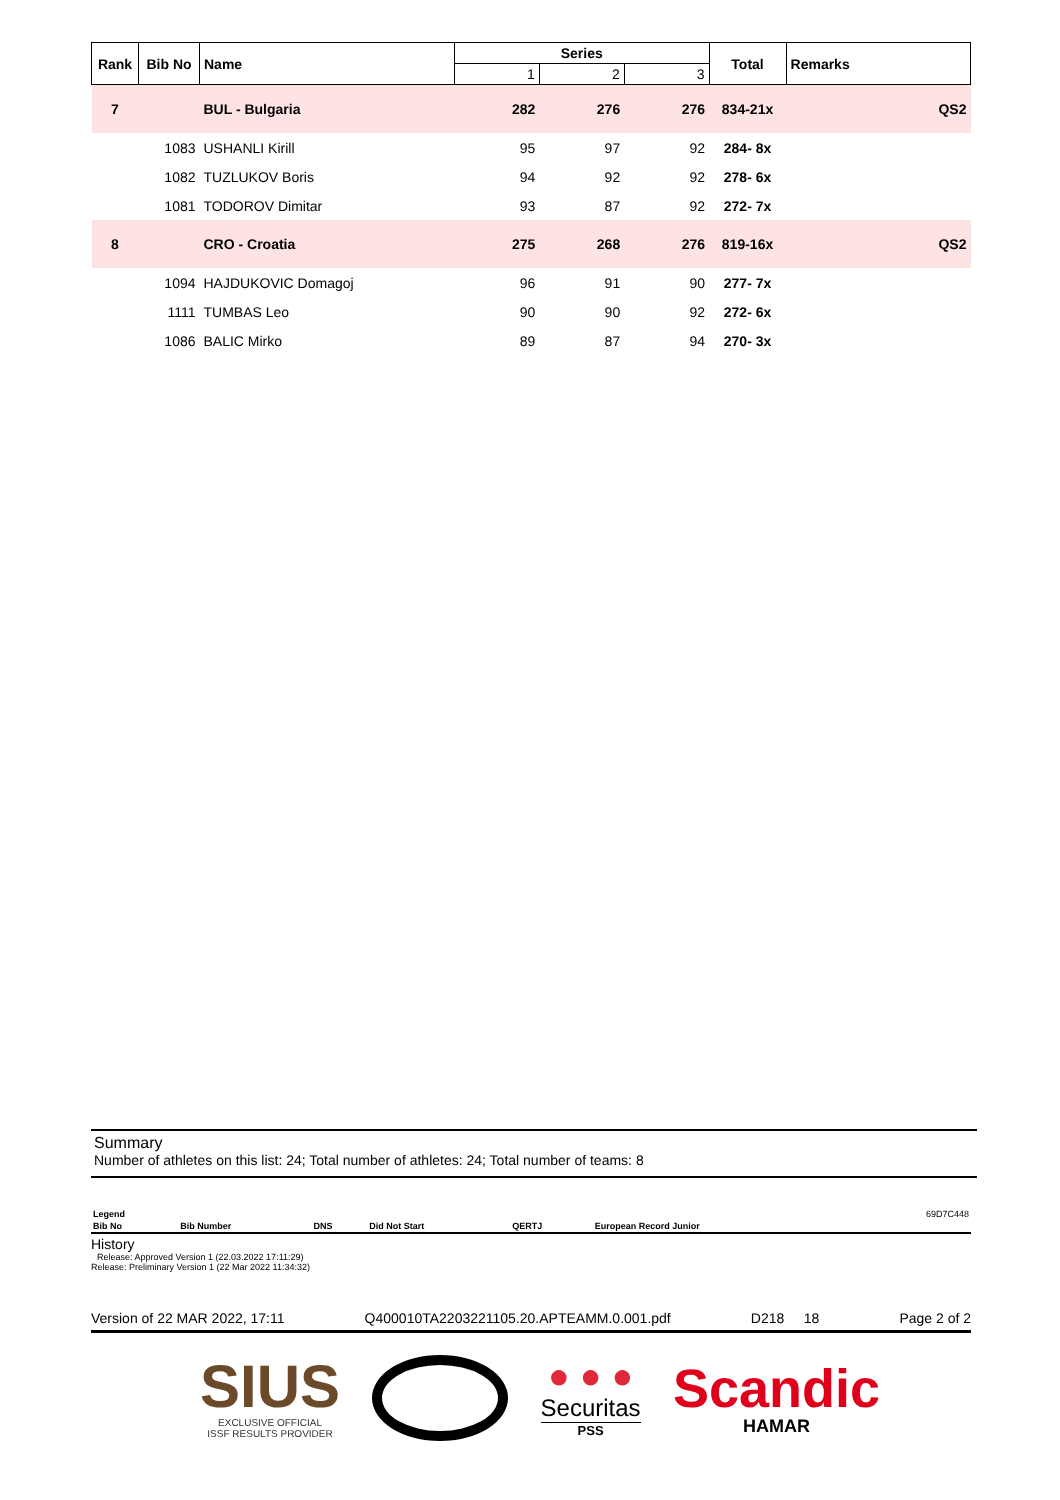| Rank | Bib No | Name | Series | | | Total | Remarks |
| --- | --- | --- | --- | --- | --- | --- | --- |
| | | | 1 | 2 | 3 | | |
| 7 | | BUL - Bulgaria | 282 | 276 | 276 | 834-21x | QS2 |
| | 1083 | USHANLI Kirill | 95 | 97 | 92 | 284- 8x | |
| | 1082 | TUZLUKOV Boris | 94 | 92 | 92 | 278- 6x | |
| | 1081 | TODOROV Dimitar | 93 | 87 | 92 | 272- 7x | |
| 8 | | CRO - Croatia | 275 | 268 | 276 | 819-16x | QS2 |
| | 1094 | HAJDUKOVIC Domagoj | 96 | 91 | 90 | 277- 7x | |
| | 1111 | TUMBAS Leo | 90 | 90 | 92 | 272- 6x | |
| | 1086 | BALIC Mirko | 89 | 87 | 94 | 270- 3x | |
Summary
Number of athletes on this list: 24; Total number of athletes: 24; Total number of teams: 8
| Legend | | | | | | 69D7C448 |
| Bib No | Bib Number | DNS | Did Not Start | QERTJ | European Record Junior | |
History
Release: Approved Version 1 (22.03.2022 17:11:29)
Release: Preliminary Version 1 (22 Mar 2022 11:34:32)
Version of 22 MAR 2022, 17:11 Q400010TA2203221105.20.APTEAMM.0.001.pdf D218 18 Page 2 of 2
SIUS
EXCLUSIVE OFFICIAL
ISSF RESULTS PROVIDER
● ● ●
Securitas
PSS
Scandic
HAMAR